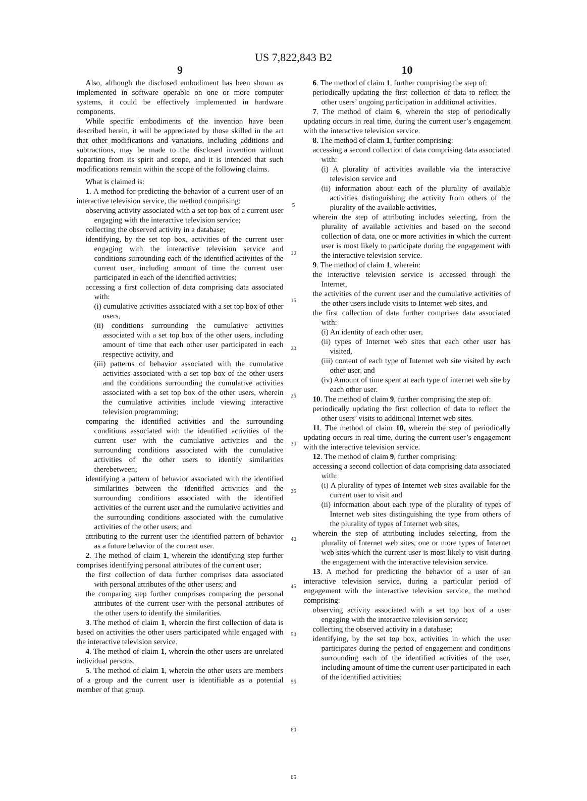US 7,822,843 B2
9
Also, although the disclosed embodiment has been shown as implemented in software operable on one or more computer systems, it could be effectively implemented in hardware components.
While specific embodiments of the invention have been described herein, it will be appreciated by those skilled in the art that other modifications and variations, including additions and subtractions, may be made to the disclosed invention without departing from its spirit and scope, and it is intended that such modifications remain within the scope of the following claims.
What is claimed is:
1. A method for predicting the behavior of a current user of an interactive television service, the method comprising:
observing activity associated with a set top box of a current user engaging with the interactive television service;
collecting the observed activity in a database;
identifying, by the set top box, activities of the current user engaging with the interactive television service and conditions surrounding each of the identified activities of the current user, including amount of time the current user participated in each of the identified activities;
accessing a first collection of data comprising data associated with:
(i) cumulative activities associated with a set top box of other users,
(ii) conditions surrounding the cumulative activities associated with a set top box of the other users, including amount of time that each other user participated in each respective activity, and
(iii) patterns of behavior associated with the cumulative activities associated with a set top box of the other users and the conditions surrounding the cumulative activities associated with a set top box of the other users, wherein the cumulative activities include viewing interactive television programming;
comparing the identified activities and the surrounding conditions associated with the identified activities of the current user with the cumulative activities and the surrounding conditions associated with the cumulative activities of the other users to identify similarities therebetween;
identifying a pattern of behavior associated with the identified similarities between the identified activities and the surrounding conditions associated with the identified activities of the current user and the cumulative activities and the surrounding conditions associated with the cumulative activities of the other users; and
attributing to the current user the identified pattern of behavior as a future behavior of the current user.
2. The method of claim 1, wherein the identifying step further comprises identifying personal attributes of the current user;
the first collection of data further comprises data associated with personal attributes of the other users; and
the comparing step further comprises comparing the personal attributes of the current user with the personal attributes of the other users to identify the similarities.
3. The method of claim 1, wherein the first collection of data is based on activities the other users participated while engaged with the interactive television service.
4. The method of claim 1, wherein the other users are unrelated individual persons.
5. The method of claim 1, wherein the other users are members of a group and the current user is identifiable as a potential member of that group.
5
10
15
20
25
30
35
40
45
50
55
60
65
10
6. The method of claim 1, further comprising the step of:
periodically updating the first collection of data to reflect the other users’ ongoing participation in additional activities.
7. The method of claim 6, wherein the step of periodically updating occurs in real time, during the current user’s engagement with the interactive television service.
8. The method of claim 1, further comprising:
accessing a second collection of data comprising data associated with:
(i) A plurality of activities available via the interactive television service and
(ii) information about each of the plurality of available activities distinguishing the activity from others of the plurality of the available activities,
wherein the step of attributing includes selecting, from the plurality of available activities and based on the second collection of data, one or more activities in which the current user is most likely to participate during the engagement with the interactive television service.
9. The method of claim 1, wherein:
the interactive television service is accessed through the Internet,
the activities of the current user and the cumulative activities of the other users include visits to Internet web sites, and
the first collection of data further comprises data associated with:
(i) An identity of each other user,
(ii) types of Internet web sites that each other user has visited,
(iii) content of each type of Internet web site visited by each other user, and
(iv) Amount of time spent at each type of internet web site by each other user.
10. The method of claim 9, further comprising the step of:
periodically updating the first collection of data to reflect the other users’ visits to additional Internet web sites.
11. The method of claim 10, wherein the step of periodically updating occurs in real time, during the current user’s engagement with the interactive television service.
12. The method of claim 9, further comprising:
accessing a second collection of data comprising data associated with:
(i) A plurality of types of Internet web sites available for the current user to visit and
(ii) information about each type of the plurality of types of Internet web sites distinguishing the type from others of the plurality of types of Internet web sites,
wherein the step of attributing includes selecting, from the plurality of Internet web sites, one or more types of Internet web sites which the current user is most likely to visit during the engagement with the interactive television service.
13. A method for predicting the behavior of a user of an interactive television service, during a particular period of engagement with the interactive television service, the method comprising:
observing activity associated with a set top box of a user engaging with the interactive television service;
collecting the observed activity in a database;
identifying, by the set top box, activities in which the user participates during the period of engagement and conditions surrounding each of the identified activities of the user, including amount of time the current user participated in each of the identified activities;